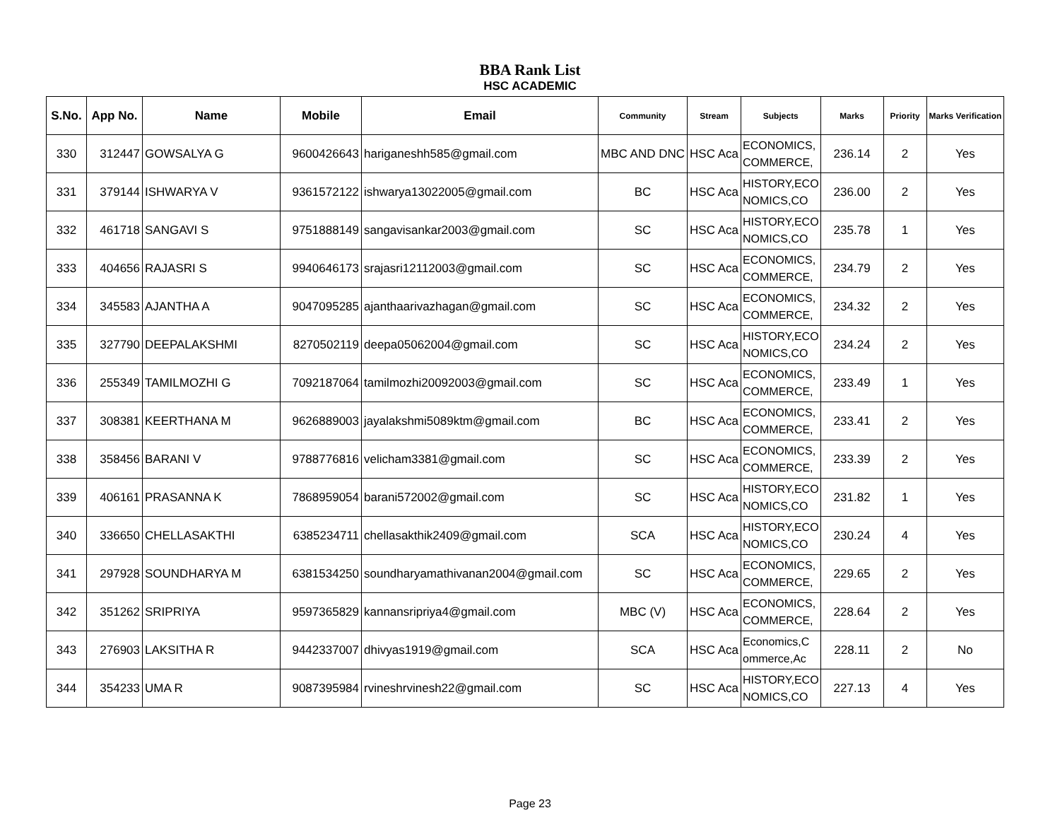BBA Rank List
HSC ACADEMIC
| S.No. | App No. | Name | Mobile | Email | Community | Stream | Subjects | Marks | Priority | Marks Verification |
| --- | --- | --- | --- | --- | --- | --- | --- | --- | --- | --- |
| 330 | 312447 | GOWSALYA G | 9600426643 | hariganeshh585@gmail.com | MBC AND DNC | HSC Aca | ECONOMICS, COMMERCE, | 236.14 | 2 | Yes |
| 331 | 379144 | ISHWARYA V | 9361572122 | ishwarya13022005@gmail.com | BC | HSC Aca | HISTORY,ECO NOMICS,CO | 236.00 | 2 | Yes |
| 332 | 461718 | SANGAVI S | 9751888149 | sangavisankar2003@gmail.com | SC | HSC Aca | HISTORY,ECO NOMICS,CO | 235.78 | 1 | Yes |
| 333 | 404656 | RAJASRI S | 9940646173 | srajasri12112003@gmail.com | SC | HSC Aca | ECONOMICS, COMMERCE, | 234.79 | 2 | Yes |
| 334 | 345583 | AJANTHA A | 9047095285 | ajanthaarivazhagan@gmail.com | SC | HSC Aca | ECONOMICS, COMMERCE, | 234.32 | 2 | Yes |
| 335 | 327790 | DEEPALAKSHMI | 8270502119 | deepa05062004@gmail.com | SC | HSC Aca | HISTORY,ECO NOMICS,CO | 234.24 | 2 | Yes |
| 336 | 255349 | TAMILMOZHI G | 7092187064 | tamilmozhi20092003@gmail.com | SC | HSC Aca | ECONOMICS, COMMERCE, | 233.49 | 1 | Yes |
| 337 | 308381 | KEERTHANA M | 9626889003 | jayalakshmi5089ktm@gmail.com | BC | HSC Aca | ECONOMICS, COMMERCE, | 233.41 | 2 | Yes |
| 338 | 358456 | BARANI V | 9788776816 | velicham3381@gmail.com | SC | HSC Aca | ECONOMICS, COMMERCE, | 233.39 | 2 | Yes |
| 339 | 406161 | PRASANNA K | 7868959054 | barani572002@gmail.com | SC | HSC Aca | HISTORY,ECO NOMICS,CO | 231.82 | 1 | Yes |
| 340 | 336650 | CHELLASAKTHI | 6385234711 | chellasakthik2409@gmail.com | SCA | HSC Aca | HISTORY,ECO NOMICS,CO | 230.24 | 4 | Yes |
| 341 | 297928 | SOUNDHARYA M | 6381534250 | soundharyamathivanan2004@gmail.com | SC | HSC Aca | ECONOMICS, COMMERCE, | 229.65 | 2 | Yes |
| 342 | 351262 | SRIPRIYA | 9597365829 | kannansripriya4@gmail.com | MBC (V) | HSC Aca | ECONOMICS, COMMERCE, | 228.64 | 2 | Yes |
| 343 | 276903 | LAKSITHA R | 9442337007 | dhivyas1919@gmail.com | SCA | HSC Aca | Economics,C ommerce,Ac | 228.11 | 2 | No |
| 344 | 354233 | UMA R | 9087395984 | rvineshrvinesh22@gmail.com | SC | HSC Aca | HISTORY,ECO NOMICS,CO | 227.13 | 4 | Yes |
Page 23